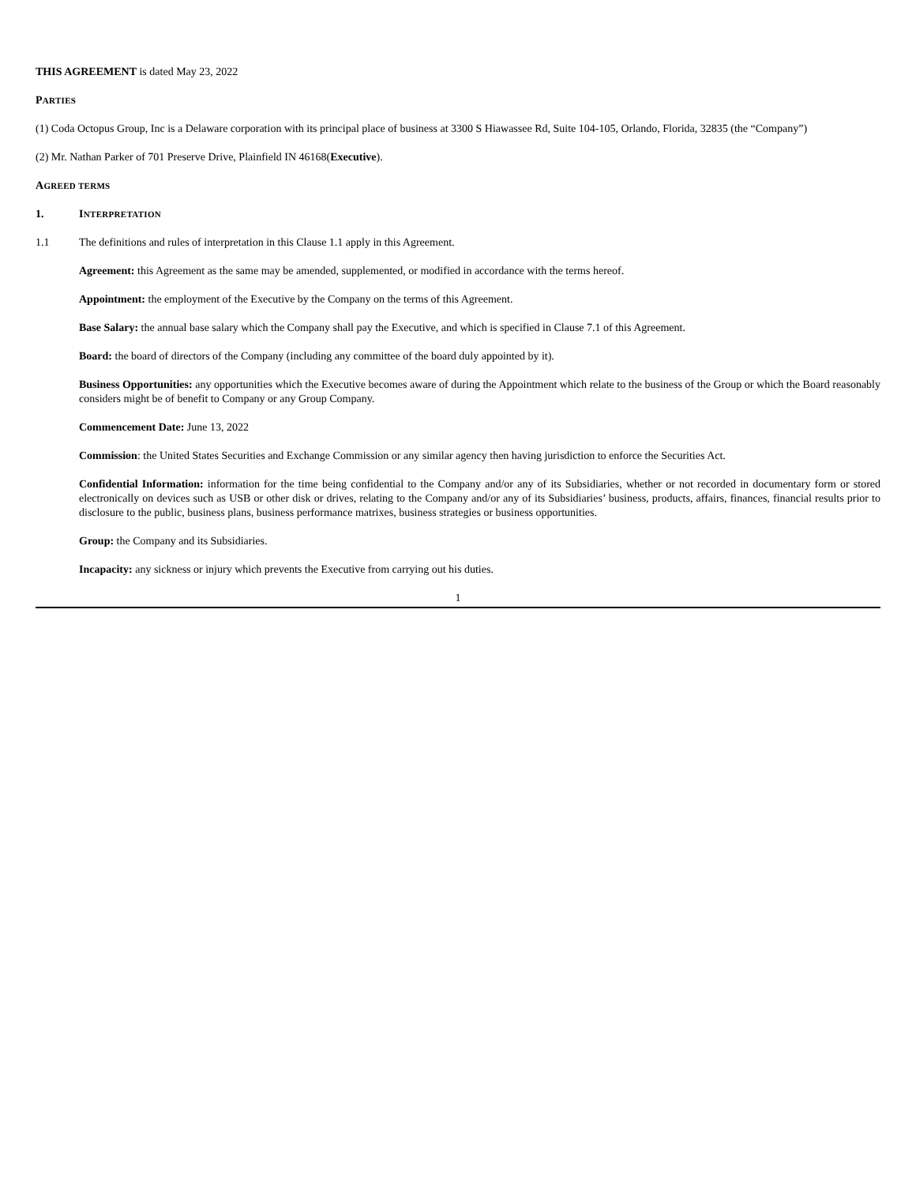THIS AGREEMENT is dated May 23, 2022
PARTIES
(1) Coda Octopus Group, Inc is a Delaware corporation with its principal place of business at 3300 S Hiawassee Rd, Suite 104-105, Orlando, Florida, 32835 (the “Company”)
(2) Mr. Nathan Parker of 701 Preserve Drive, Plainfield IN 46168(Executive).
AGREED TERMS
1. INTERPRETATION
1.1 The definitions and rules of interpretation in this Clause 1.1 apply in this Agreement.
Agreement: this Agreement as the same may be amended, supplemented, or modified in accordance with the terms hereof.
Appointment: the employment of the Executive by the Company on the terms of this Agreement.
Base Salary: the annual base salary which the Company shall pay the Executive, and which is specified in Clause 7.1 of this Agreement.
Board: the board of directors of the Company (including any committee of the board duly appointed by it).
Business Opportunities: any opportunities which the Executive becomes aware of during the Appointment which relate to the business of the Group or which the Board reasonably considers might be of benefit to Company or any Group Company.
Commencement Date: June 13, 2022
Commission: the United States Securities and Exchange Commission or any similar agency then having jurisdiction to enforce the Securities Act.
Confidential Information: information for the time being confidential to the Company and/or any of its Subsidiaries, whether or not recorded in documentary form or stored electronically on devices such as USB or other disk or drives, relating to the Company and/or any of its Subsidiaries’ business, products, affairs, finances, financial results prior to disclosure to the public, business plans, business performance matrixes, business strategies or business opportunities.
Group: the Company and its Subsidiaries.
Incapacity: any sickness or injury which prevents the Executive from carrying out his duties.
1